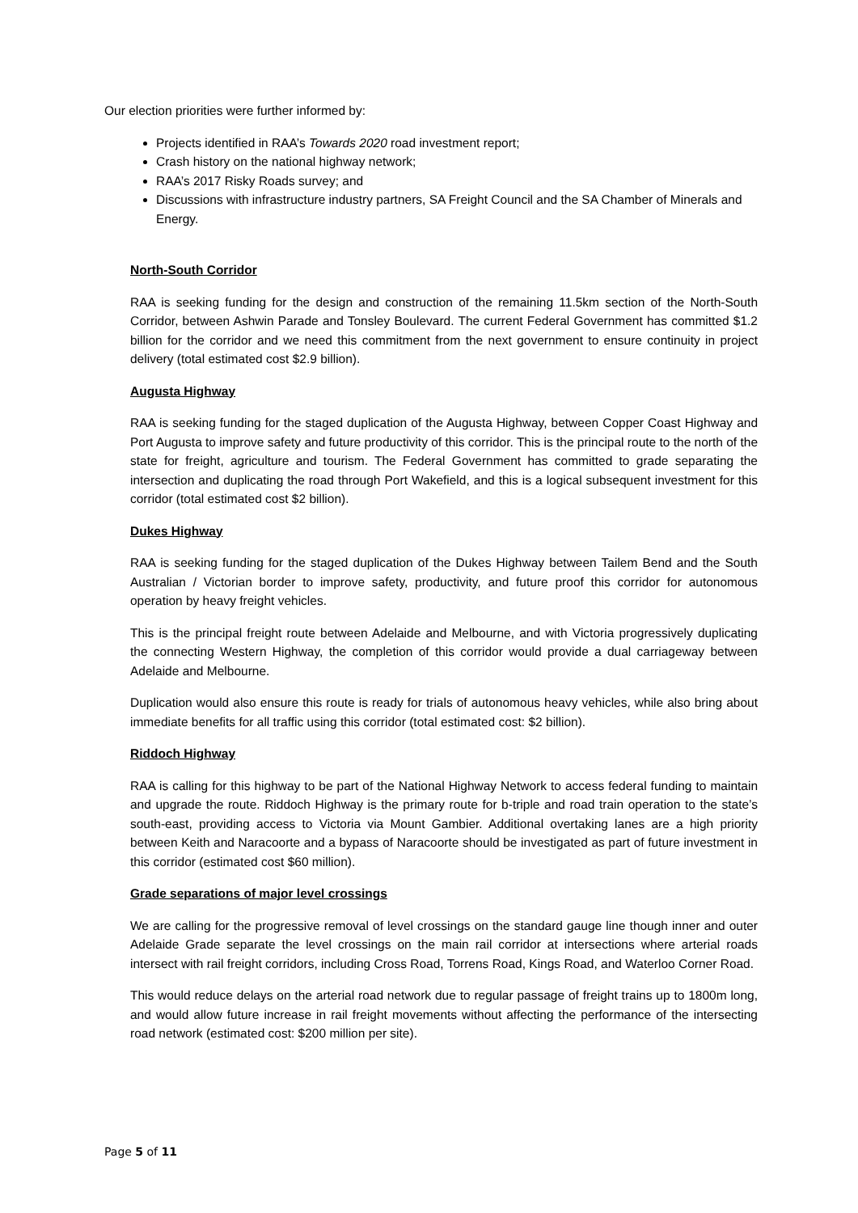Our election priorities were further informed by:
Projects identified in RAA’s Towards 2020 road investment report;
Crash history on the national highway network;
RAA’s 2017 Risky Roads survey; and
Discussions with infrastructure industry partners, SA Freight Council and the SA Chamber of Minerals and Energy.
North-South Corridor
RAA is seeking funding for the design and construction of the remaining 11.5km section of the North-South Corridor, between Ashwin Parade and Tonsley Boulevard. The current Federal Government has committed $1.2 billion for the corridor and we need this commitment from the next government to ensure continuity in project delivery (total estimated cost $2.9 billion).
Augusta Highway
RAA is seeking funding for the staged duplication of the Augusta Highway, between Copper Coast Highway and Port Augusta to improve safety and future productivity of this corridor. This is the principal route to the north of the state for freight, agriculture and tourism. The Federal Government has committed to grade separating the intersection and duplicating the road through Port Wakefield, and this is a logical subsequent investment for this corridor (total estimated cost $2 billion).
Dukes Highway
RAA is seeking funding for the staged duplication of the Dukes Highway between Tailem Bend and the South Australian / Victorian border to improve safety, productivity, and future proof this corridor for autonomous operation by heavy freight vehicles.
This is the principal freight route between Adelaide and Melbourne, and with Victoria progressively duplicating the connecting Western Highway, the completion of this corridor would provide a dual carriageway between Adelaide and Melbourne.
Duplication would also ensure this route is ready for trials of autonomous heavy vehicles, while also bring about immediate benefits for all traffic using this corridor (total estimated cost: $2 billion).
Riddoch Highway
RAA is calling for this highway to be part of the National Highway Network to access federal funding to maintain and upgrade the route. Riddoch Highway is the primary route for b-triple and road train operation to the state’s south-east, providing access to Victoria via Mount Gambier. Additional overtaking lanes are a high priority between Keith and Naracoorte and a bypass of Naracoorte should be investigated as part of future investment in this corridor (estimated cost $60 million).
Grade separations of major level crossings
We are calling for the progressive removal of level crossings on the standard gauge line though inner and outer Adelaide Grade separate the level crossings on the main rail corridor at intersections where arterial roads intersect with rail freight corridors, including Cross Road, Torrens Road, Kings Road, and Waterloo Corner Road.
This would reduce delays on the arterial road network due to regular passage of freight trains up to 1800m long, and would allow future increase in rail freight movements without affecting the performance of the intersecting road network (estimated cost: $200 million per site).
Page 5 of 11